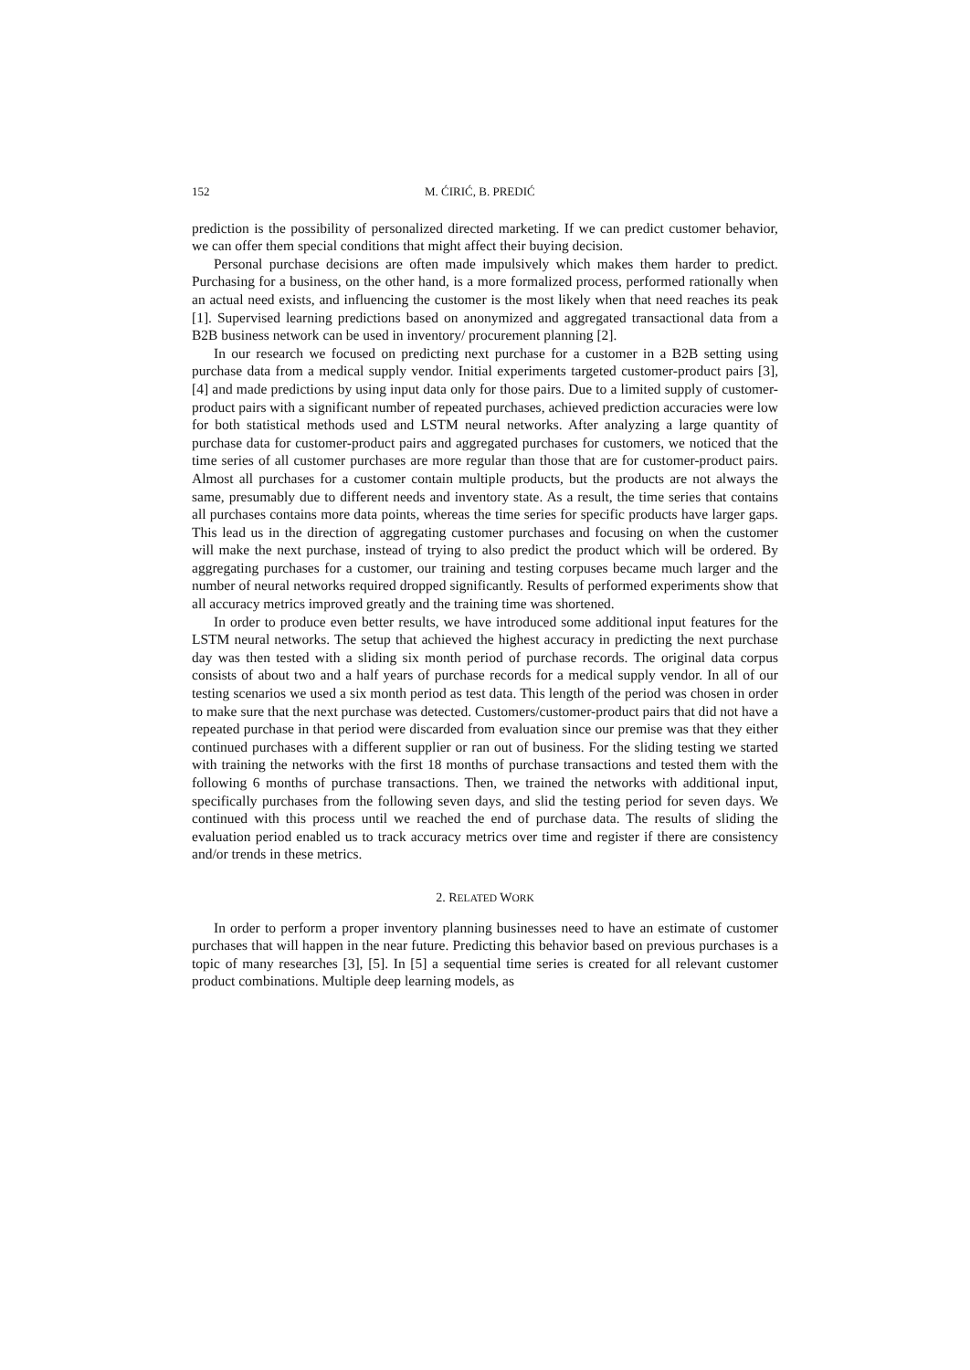152 M. ĆIRIĆ, B. PREDIĆ
prediction is the possibility of personalized directed marketing. If we can predict customer behavior, we can offer them special conditions that might affect their buying decision.
Personal purchase decisions are often made impulsively which makes them harder to predict. Purchasing for a business, on the other hand, is a more formalized process, performed rationally when an actual need exists, and influencing the customer is the most likely when that need reaches its peak [1]. Supervised learning predictions based on anonymized and aggregated transactional data from a B2B business network can be used in inventory/ procurement planning [2].
In our research we focused on predicting next purchase for a customer in a B2B setting using purchase data from a medical supply vendor. Initial experiments targeted customer-product pairs [3], [4] and made predictions by using input data only for those pairs. Due to a limited supply of customer-product pairs with a significant number of repeated purchases, achieved prediction accuracies were low for both statistical methods used and LSTM neural networks. After analyzing a large quantity of purchase data for customer-product pairs and aggregated purchases for customers, we noticed that the time series of all customer purchases are more regular than those that are for customer-product pairs. Almost all purchases for a customer contain multiple products, but the products are not always the same, presumably due to different needs and inventory state. As a result, the time series that contains all purchases contains more data points, whereas the time series for specific products have larger gaps. This lead us in the direction of aggregating customer purchases and focusing on when the customer will make the next purchase, instead of trying to also predict the product which will be ordered. By aggregating purchases for a customer, our training and testing corpuses became much larger and the number of neural networks required dropped significantly. Results of performed experiments show that all accuracy metrics improved greatly and the training time was shortened.
In order to produce even better results, we have introduced some additional input features for the LSTM neural networks. The setup that achieved the highest accuracy in predicting the next purchase day was then tested with a sliding six month period of purchase records. The original data corpus consists of about two and a half years of purchase records for a medical supply vendor. In all of our testing scenarios we used a six month period as test data. This length of the period was chosen in order to make sure that the next purchase was detected. Customers/customer-product pairs that did not have a repeated purchase in that period were discarded from evaluation since our premise was that they either continued purchases with a different supplier or ran out of business. For the sliding testing we started with training the networks with the first 18 months of purchase transactions and tested them with the following 6 months of purchase transactions. Then, we trained the networks with additional input, specifically purchases from the following seven days, and slid the testing period for seven days. We continued with this process until we reached the end of purchase data. The results of sliding the evaluation period enabled us to track accuracy metrics over time and register if there are consistency and/or trends in these metrics.
2. RELATED WORK
In order to perform a proper inventory planning businesses need to have an estimate of customer purchases that will happen in the near future. Predicting this behavior based on previous purchases is a topic of many researches [3], [5]. In [5] a sequential time series is created for all relevant customer product combinations. Multiple deep learning models, as